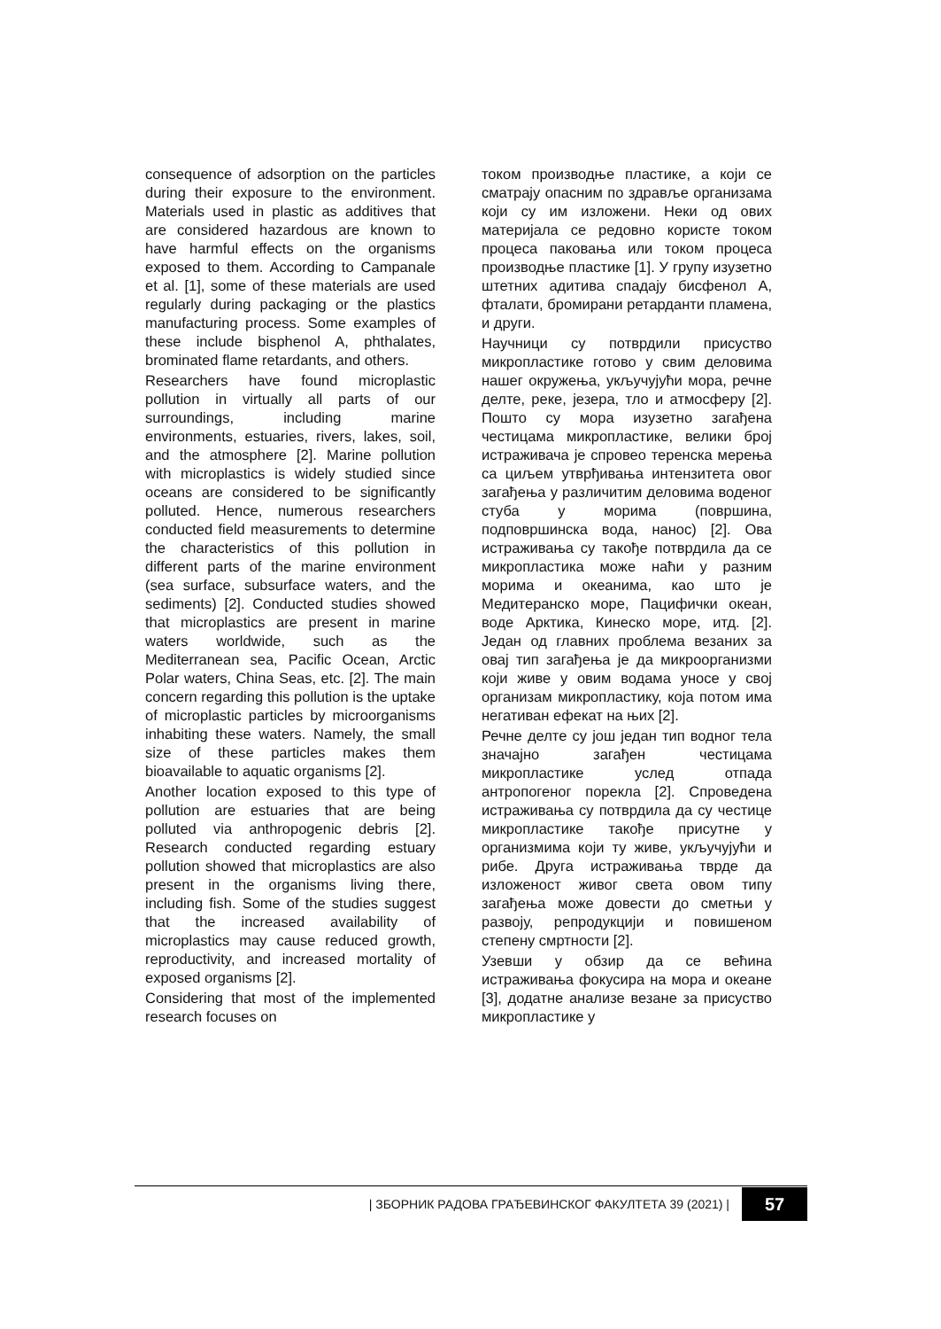consequence of adsorption on the particles during their exposure to the environment. Materials used in plastic as additives that are considered hazardous are known to have harmful effects on the organisms exposed to them. According to Campanale et al. [1], some of these materials are used regularly during packaging or the plastics manufacturing process. Some examples of these include bisphenol A, phthalates, brominated flame retardants, and others.
Researchers have found microplastic pollution in virtually all parts of our surroundings, including marine environments, estuaries, rivers, lakes, soil, and the atmosphere [2]. Marine pollution with microplastics is widely studied since oceans are considered to be significantly polluted. Hence, numerous researchers conducted field measurements to determine the characteristics of this pollution in different parts of the marine environment (sea surface, subsurface waters, and the sediments) [2]. Conducted studies showed that microplastics are present in marine waters worldwide, such as the Mediterranean sea, Pacific Ocean, Arctic Polar waters, China Seas, etc. [2]. The main concern regarding this pollution is the uptake of microplastic particles by microorganisms inhabiting these waters. Namely, the small size of these particles makes them bioavailable to aquatic organisms [2].
Another location exposed to this type of pollution are estuaries that are being polluted via anthropogenic debris [2]. Research conducted regarding estuary pollution showed that microplastics are also present in the organisms living there, including fish. Some of the studies suggest that the increased availability of microplastics may cause reduced growth, reproductivity, and increased mortality of exposed organisms [2].
Considering that most of the implemented research focuses on
током производње пластике, а који се сматрају опасним по здравље организама који су им изложени. Неки од ових материјала се редовно користе током процеса паковања или током процеса производње пластике [1]. У групу изузетно штетних адитива спадају бисфенол А, фталати, бромирани ретарданти пламена, и други.
Научници су потврдили присуство микропластике готово у свим деловима нашег окружења, укључујући мора, речне делте, реке, језера, тло и атмосферу [2]. Пошто су мора изузетно загађена честицама микропластике, велики број истраживача је спровео теренска мерења са циљем утврђивања интензитета овог загађења у различитим деловима воденог стуба у морима (површина, подповршинска вода, нанос) [2]. Ова истраживања су такође потврдила да се микропластика може наћи у разним морима и океанима, као што је Медитеранско море, Пацифички океан, воде Арктика, Кинеско море, итд. [2]. Један од главних проблема везаних за овај тип загађења је да микроорганизми који живе у овим водама уносе у свој организам микропластику, која потом има негативан ефекат на њих [2].
Речне делте су још један тип водног тела значајно загађен честицама микропластике услед отпада антропогеног порекла [2]. Спроведена истраживања су потврдила да су честице микропластике такође присутне у организмима који ту живе, укључујући и рибе. Друга истраживања тврде да изложеност живог света овом типу загађења може довести до сметњи у развоју, репродукцији и повишеном степену смртности [2].
Узевши у обзир да се већина истраживања фокусира на мора и океане [3], додатне анализе везане за присуство микропластике у
| ЗБОРНИК РАДОВА ГРАЂЕВИНСКОГ ФАКУЛТЕТА 39 (2021) | 57